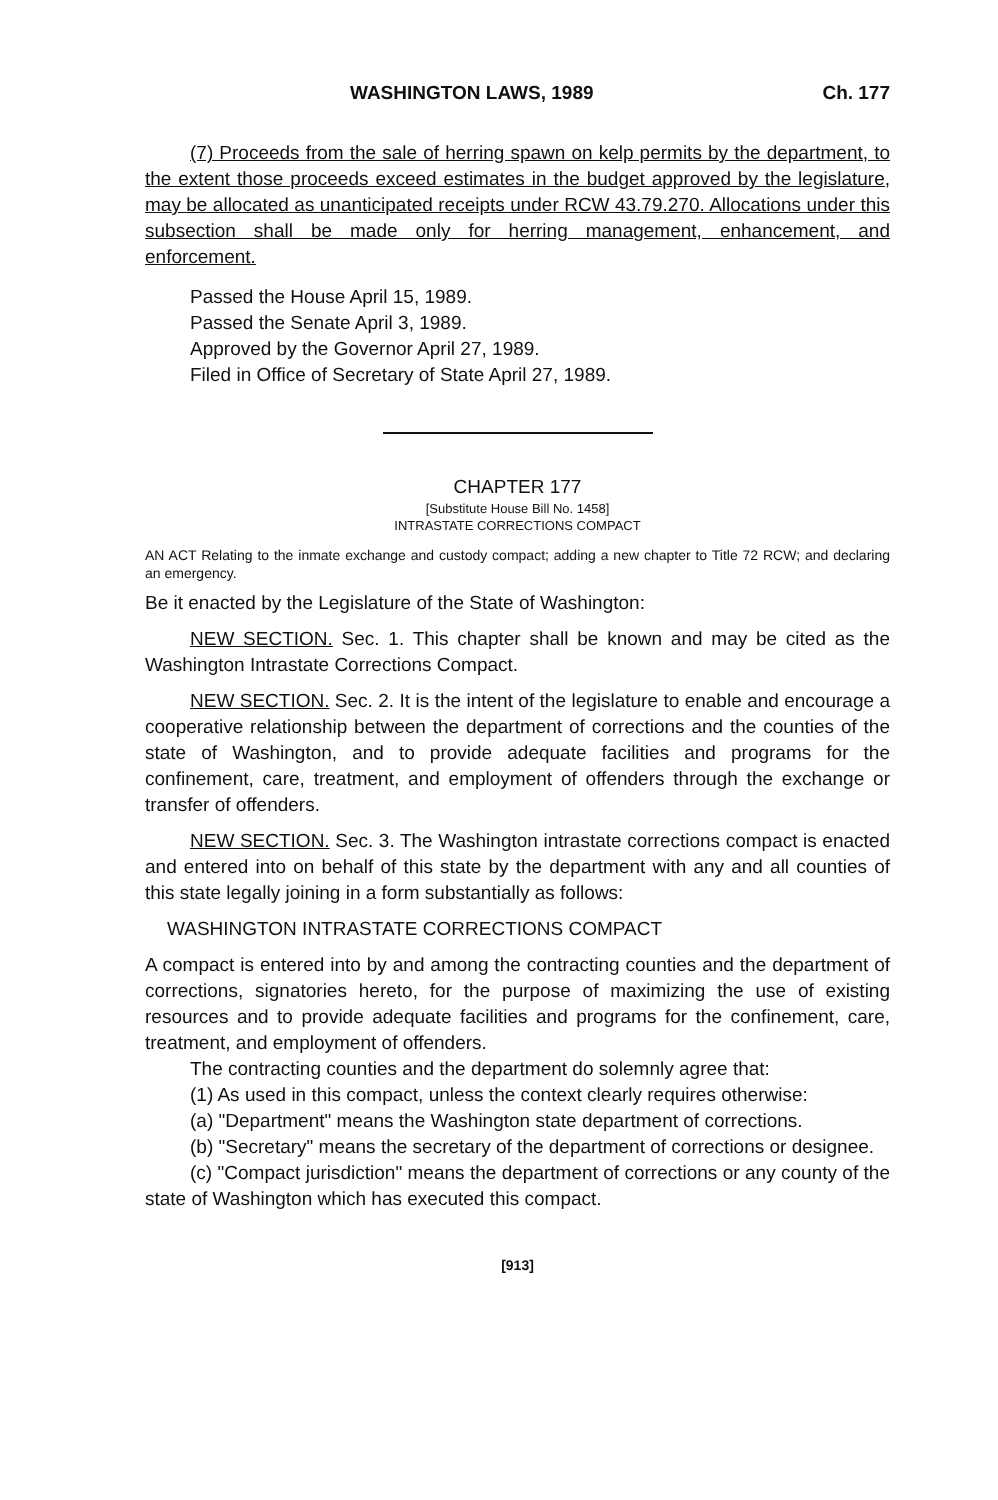WASHINGTON LAWS, 1989 Ch. 177
(7) Proceeds from the sale of herring spawn on kelp permits by the department, to the extent those proceeds exceed estimates in the budget approved by the legislature, may be allocated as unanticipated receipts under RCW 43.79.270. Allocations under this subsection shall be made only for herring management, enhancement, and enforcement.
Passed the House April 15, 1989.
Passed the Senate April 3, 1989.
Approved by the Governor April 27, 1989.
Filed in Office of Secretary of State April 27, 1989.
CHAPTER 177
[Substitute House Bill No. 1458]
INTRASTATE CORRECTIONS COMPACT
AN ACT Relating to the inmate exchange and custody compact; adding a new chapter to Title 72 RCW; and declaring an emergency.
Be it enacted by the Legislature of the State of Washington:
NEW SECTION. Sec. 1. This chapter shall be known and may be cited as the Washington Intrastate Corrections Compact.
NEW SECTION. Sec. 2. It is the intent of the legislature to enable and encourage a cooperative relationship between the department of corrections and the counties of the state of Washington, and to provide adequate facilities and programs for the confinement, care, treatment, and employment of offenders through the exchange or transfer of offenders.
NEW SECTION. Sec. 3. The Washington intrastate corrections compact is enacted and entered into on behalf of this state by the department with any and all counties of this state legally joining in a form substantially as follows:
WASHINGTON INTRASTATE CORRECTIONS COMPACT
A compact is entered into by and among the contracting counties and the department of corrections, signatories hereto, for the purpose of maximizing the use of existing resources and to provide adequate facilities and programs for the confinement, care, treatment, and employment of offenders.
The contracting counties and the department do solemnly agree that:
(1) As used in this compact, unless the context clearly requires otherwise:
(a) "Department" means the Washington state department of corrections.
(b) "Secretary" means the secretary of the department of corrections or designee.
(c) "Compact jurisdiction" means the department of corrections or any county of the state of Washington which has executed this compact.
[913]